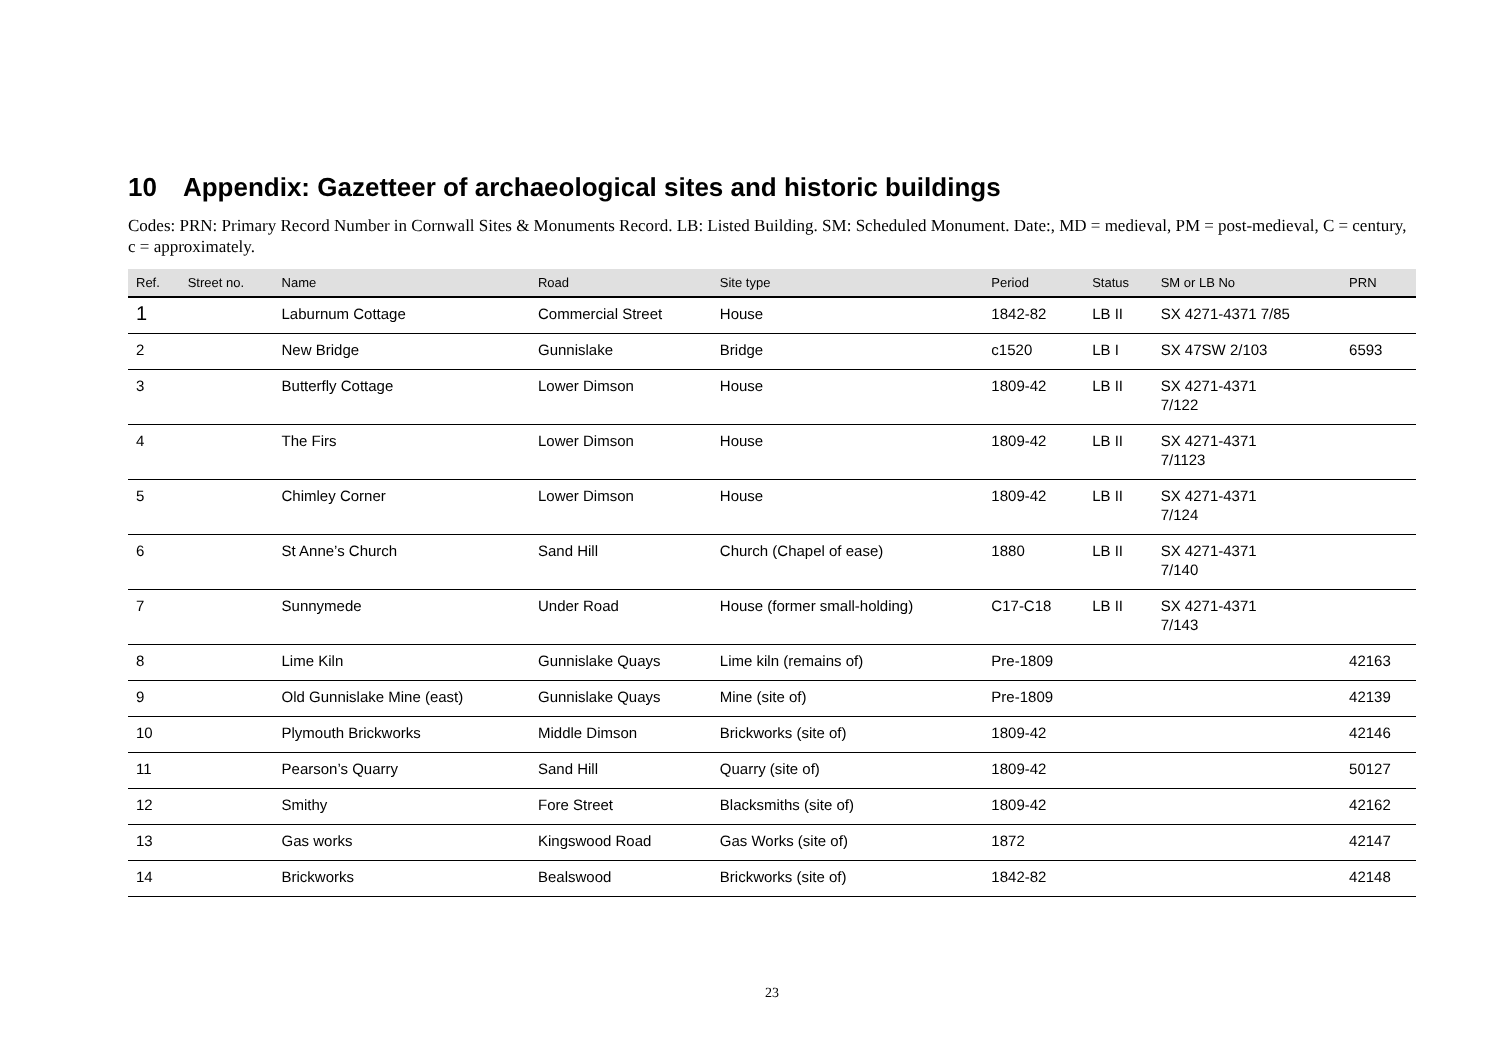10 Appendix: Gazetteer of archaeological sites and historic buildings
Codes: PRN: Primary Record Number in Cornwall Sites & Monuments Record. LB: Listed Building. SM: Scheduled Monument. Date:, MD = medieval, PM = post-medieval, C = century, c = approximately.
| Ref. | Street no. | Name | Road | Site type | Period | Status | SM or LB No | PRN |
| --- | --- | --- | --- | --- | --- | --- | --- | --- |
| 1 | | Laburnum Cottage | Commercial Street | House | 1842-82 | LB II | SX 4271-4371 7/85 | |
| 2 | | New Bridge | Gunnislake | Bridge | c1520 | LB I | SX 47SW 2/103 | 6593 |
| 3 | | Butterfly Cottage | Lower Dimson | House | 1809-42 | LB II | SX 4271-4371 7/122 | |
| 4 | | The Firs | Lower Dimson | House | 1809-42 | LB II | SX 4271-4371 7/1123 | |
| 5 | | Chimley Corner | Lower Dimson | House | 1809-42 | LB II | SX 4271-4371 7/124 | |
| 6 | | St Anne’s Church | Sand Hill | Church (Chapel of ease) | 1880 | LB II | SX 4271-4371 7/140 | |
| 7 | | Sunnymede | Under Road | House (former small-holding) | C17-C18 | LB II | SX 4271-4371 7/143 | |
| 8 | | Lime Kiln | Gunnislake Quays | Lime kiln (remains of) | Pre-1809 | | | 42163 |
| 9 | | Old Gunnislake Mine (east) | Gunnislake Quays | Mine (site of) | Pre-1809 | | | 42139 |
| 10 | | Plymouth Brickworks | Middle Dimson | Brickworks (site of) | 1809-42 | | | 42146 |
| 11 | | Pearson’s Quarry | Sand Hill | Quarry (site of) | 1809-42 | | | 50127 |
| 12 | | Smithy | Fore Street | Blacksmiths (site of) | 1809-42 | | | 42162 |
| 13 | | Gas works | Kingswood Road | Gas Works (site of) | 1872 | | | 42147 |
| 14 | | Brickworks | Bealswood | Brickworks (site of) | 1842-82 | | | 42148 |
23